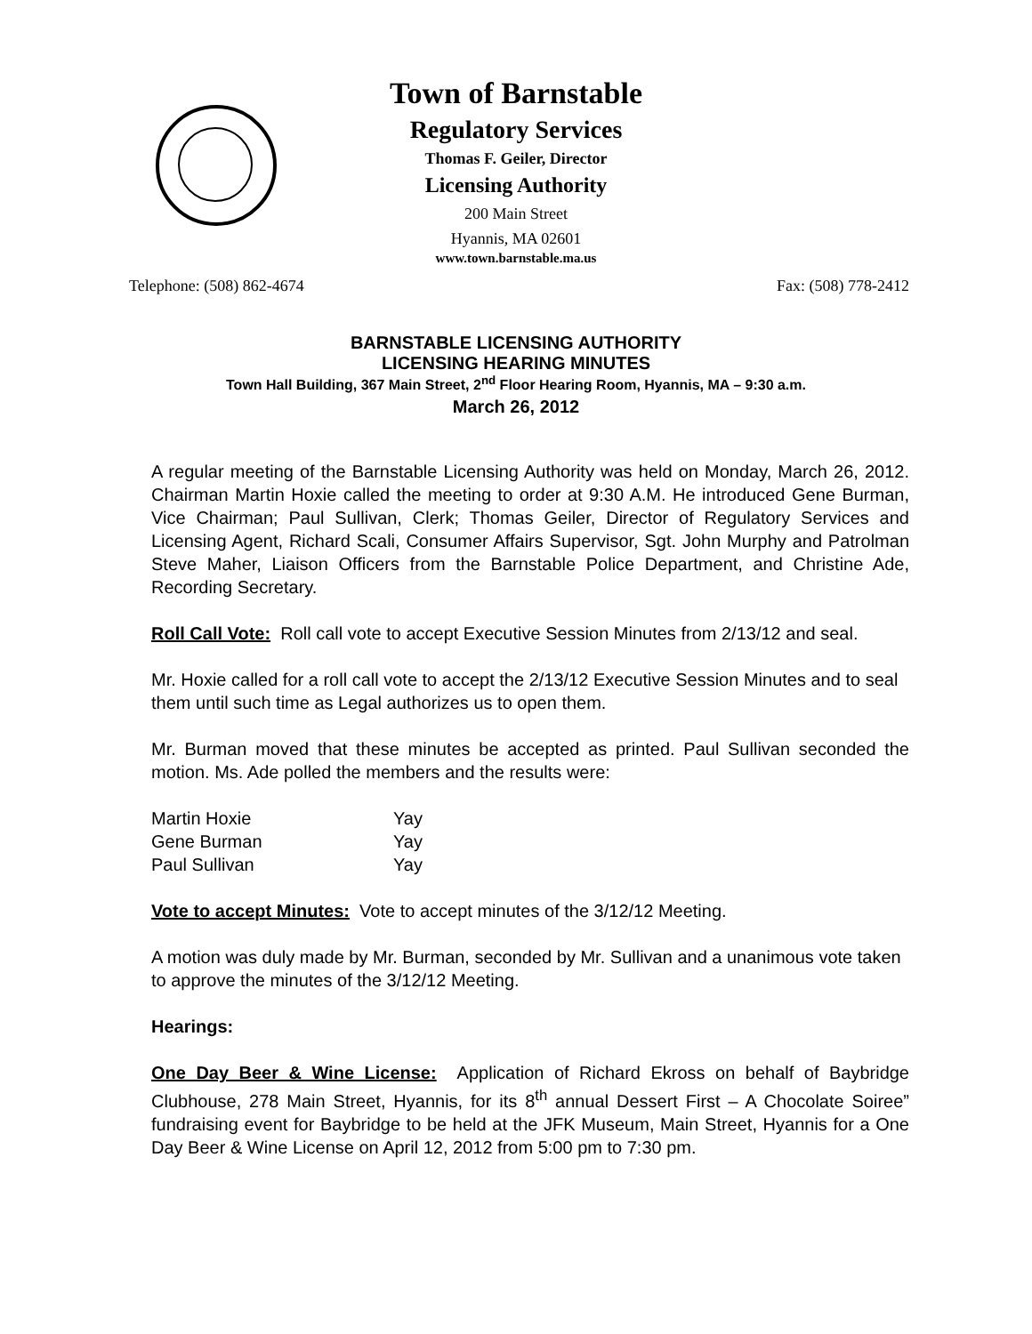Town of Barnstable
Regulatory Services
Thomas F. Geiler, Director
Licensing Authority
200 Main Street
Hyannis, MA 02601
www.town.barnstable.ma.us
Telephone: (508) 862-4674 Fax: (508) 778-2412
BARNSTABLE LICENSING AUTHORITY
LICENSING HEARING MINUTES
Town Hall Building, 367 Main Street, 2<sup>nd</sup> Floor Hearing Room, Hyannis, MA – 9:30 a.m.
March 26, 2012
A regular meeting of the Barnstable Licensing Authority was held on Monday, March 26, 2012. Chairman Martin Hoxie called the meeting to order at 9:30 A.M. He introduced Gene Burman, Vice Chairman; Paul Sullivan, Clerk; Thomas Geiler, Director of Regulatory Services and Licensing Agent, Richard Scali, Consumer Affairs Supervisor, Sgt. John Murphy and Patrolman Steve Maher, Liaison Officers from the Barnstable Police Department, and Christine Ade, Recording Secretary.
Roll Call Vote: Roll call vote to accept Executive Session Minutes from 2/13/12 and seal.
Mr. Hoxie called for a roll call vote to accept the 2/13/12 Executive Session Minutes and to seal them until such time as Legal authorizes us to open them.
Mr. Burman moved that these minutes be accepted as printed. Paul Sullivan seconded the motion. Ms. Ade polled the members and the results were:
| Martin Hoxie | Yay |
| Gene Burman | Yay |
| Paul Sullivan | Yay |
Vote to accept Minutes: Vote to accept minutes of the 3/12/12 Meeting.
A motion was duly made by Mr. Burman, seconded by Mr. Sullivan and a unanimous vote taken to approve the minutes of the 3/12/12 Meeting.
Hearings:
One Day Beer & Wine License: Application of Richard Ekross on behalf of Baybridge Clubhouse, 278 Main Street, Hyannis, for its 8<sup>th</sup> annual Dessert First – A Chocolate Soiree” fundraising event for Baybridge to be held at the JFK Museum, Main Street, Hyannis for a One Day Beer & Wine License on April 12, 2012 from 5:00 pm to 7:30 pm.